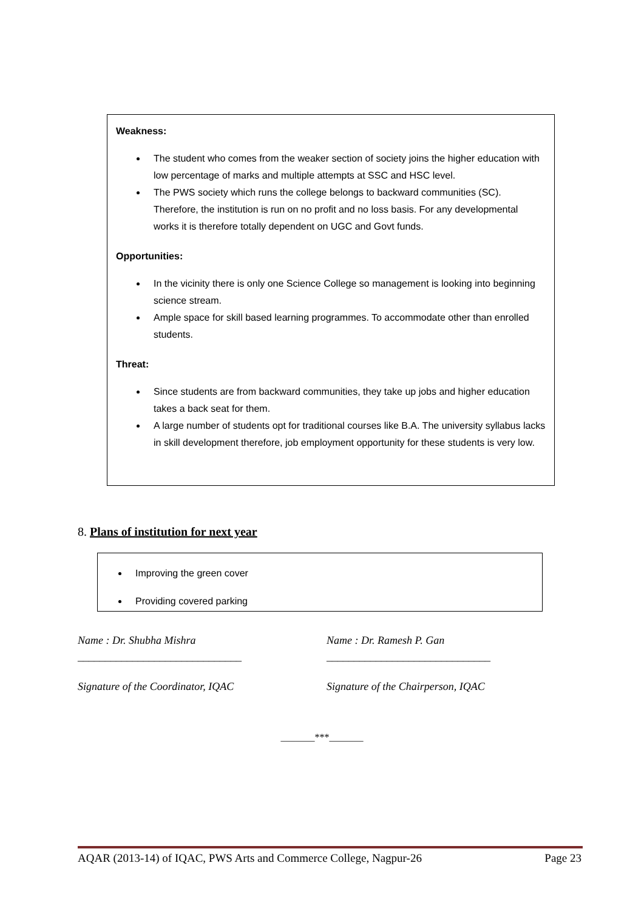Weakness:
The student who comes from the weaker section of society joins the higher education with low percentage of marks and multiple attempts at SSC and HSC level.
The PWS society which runs the college belongs to backward communities (SC). Therefore, the institution is run on no profit and no loss basis. For any developmental works it is therefore totally dependent on UGC and Govt funds.
Opportunities:
In the vicinity there is only one Science College so management is looking into beginning science stream.
Ample space for skill based learning programmes. To accommodate other than enrolled students.
Threat:
Since students are from backward communities, they take up jobs and higher education takes a back seat for them.
A large number of students opt for traditional courses like B.A. The university syllabus lacks in skill development therefore, job employment opportunity for these students is very low.
8. Plans of institution for next year
Improving the green cover
Providing covered parking
Name : Dr. Shubha Mishra Name : Dr. Ramesh P. Gan
______________________________ ______________________________
Signature of the Coordinator, IQAC
Signature of the Chairperson, IQAC
_______***_______
AQAR (2013-14) of IQAC, PWS Arts and Commerce College, Nagpur-26 Page 23